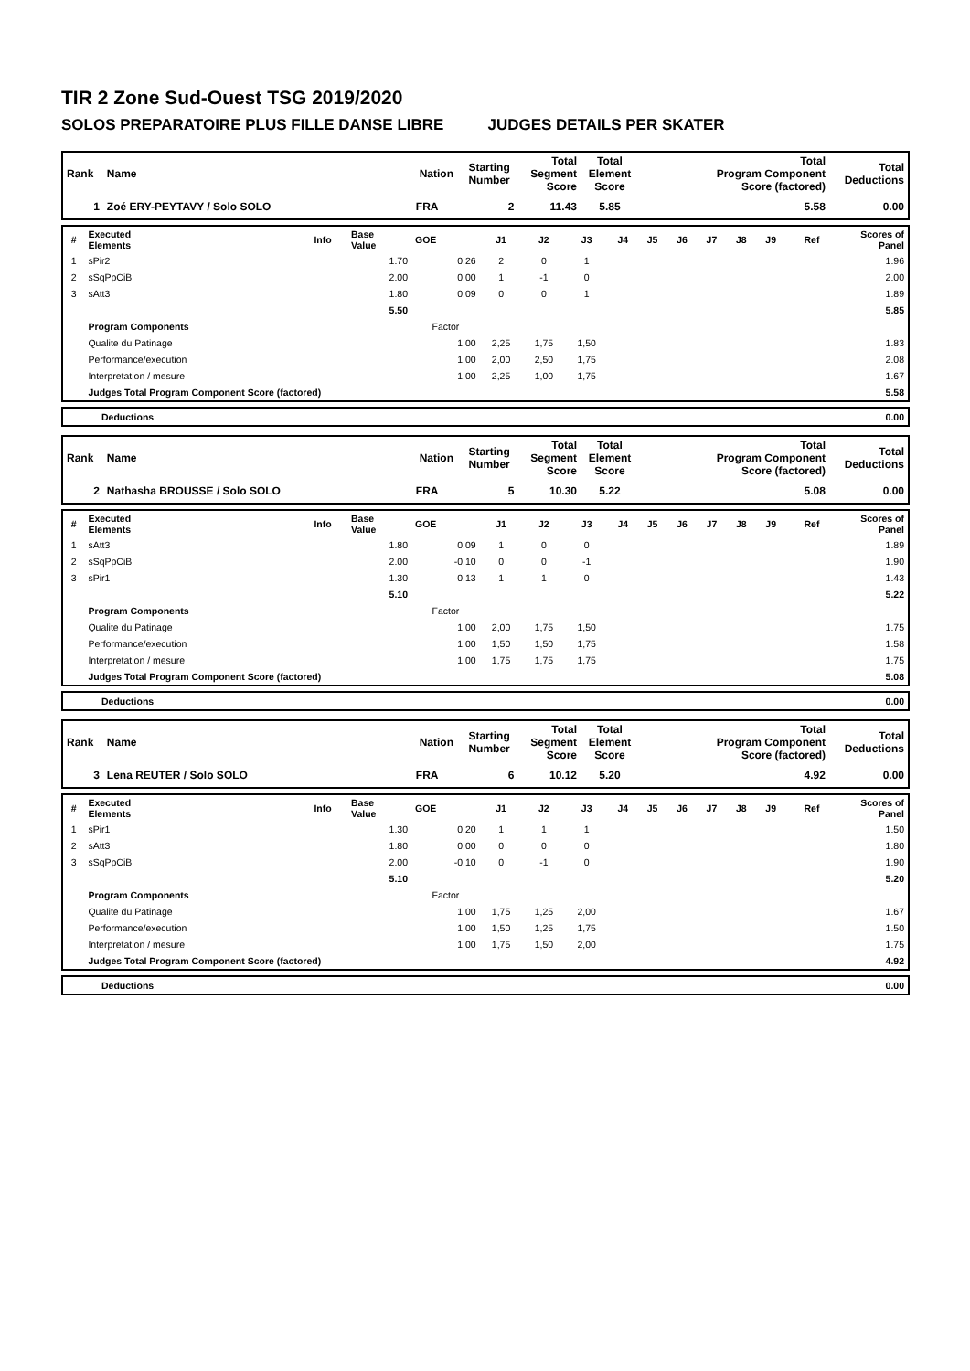TIR 2 Zone Sud-Ouest TSG 2019/2020
SOLOS PREPARATOIRE PLUS FILLE DANSE LIBRE JUDGES DETAILS PER SKATER
| Rank | Name | Nation | Starting Number | Total Segment Score | Total Element Score | Total Program Component Score (factored) | Total Deductions |
| --- | --- | --- | --- | --- | --- | --- | --- |
| 1 | Zoé ERY-PEYTAVY / Solo SOLO | FRA | 2 | 11.43 | 5.85 | 5.58 | 0.00 |
| # | Executed Elements | Info | Base Value | GOE | J1 | J2 | J3 | J4 | J5 | J6 | J7 | J8 | J9 | Ref | Scores of Panel |
| --- | --- | --- | --- | --- | --- | --- | --- | --- | --- | --- | --- | --- | --- | --- | --- |
| 1 | sPir2 | | 1.70 | 0.26 | 2 | 0 | 1 | | | | | | | | 1.96 |
| 2 | sSqPpCiB | | 2.00 | 0.00 | 1 | -1 | 0 | | | | | | | | 2.00 |
| 3 | sAtt3 | | 1.80 | 0.09 | 0 | 0 | 1 | | | | | | | | 1.89 |
| | | | 5.50 | | | | | | | | | | | | 5.85 |
| | Program Components | | | Factor | | | | | | | | | | | |
| | Qualite du Patinage | | | 1.00 | 2,25 | 1,75 | 1,50 | | | | | | | | 1.83 |
| | Performance/execution | | | 1.00 | 2,00 | 2,50 | 1,75 | | | | | | | | 2.08 |
| | Interpretation / mesure | | | 1.00 | 2,25 | 1,00 | 1,75 | | | | | | | | 1.67 |
| | Judges Total Program Component Score (factored) | | | | | | | | | | | | | | 5.58 |
| | Deductions | 0.00 |
| Rank | Name | Nation | Starting Number | Total Segment Score | Total Element Score | Total Program Component Score (factored) | Total Deductions |
| --- | --- | --- | --- | --- | --- | --- | --- |
| 2 | Nathasha BROUSSE / Solo SOLO | FRA | 5 | 10.30 | 5.22 | 5.08 | 0.00 |
| # | Executed Elements | Info | Base Value | GOE | J1 | J2 | J3 | J4 | J5 | J6 | J7 | J8 | J9 | Ref | Scores of Panel |
| --- | --- | --- | --- | --- | --- | --- | --- | --- | --- | --- | --- | --- | --- | --- | --- |
| 1 | sAtt3 | | 1.80 | 0.09 | 1 | 0 | 0 | | | | | | | | 1.89 |
| 2 | sSqPpCiB | | 2.00 | -0.10 | 0 | 0 | -1 | | | | | | | | 1.90 |
| 3 | sPir1 | | 1.30 | 0.13 | 1 | 1 | 0 | | | | | | | | 1.43 |
| | | | 5.10 | | | | | | | | | | | | 5.22 |
| | Program Components | | | Factor | | | | | | | | | | | |
| | Qualite du Patinage | | | 1.00 | 2,00 | 1,75 | 1,50 | | | | | | | | 1.75 |
| | Performance/execution | | | 1.00 | 1,50 | 1,50 | 1,75 | | | | | | | | 1.58 |
| | Interpretation / mesure | | | 1.00 | 1,75 | 1,75 | 1,75 | | | | | | | | 1.75 |
| | Judges Total Program Component Score (factored) | | | | | | | | | | | | | | 5.08 |
| | Deductions | 0.00 |
| Rank | Name | Nation | Starting Number | Total Segment Score | Total Element Score | Total Program Component Score (factored) | Total Deductions |
| --- | --- | --- | --- | --- | --- | --- | --- |
| 3 | Lena REUTER / Solo SOLO | FRA | 6 | 10.12 | 5.20 | 4.92 | 0.00 |
| # | Executed Elements | Info | Base Value | GOE | J1 | J2 | J3 | J4 | J5 | J6 | J7 | J8 | J9 | Ref | Scores of Panel |
| --- | --- | --- | --- | --- | --- | --- | --- | --- | --- | --- | --- | --- | --- | --- | --- |
| 1 | sPir1 | | 1.30 | 0.20 | 1 | 1 | 1 | | | | | | | | 1.50 |
| 2 | sAtt3 | | 1.80 | 0.00 | 0 | 0 | 0 | | | | | | | | 1.80 |
| 3 | sSqPpCiB | | 2.00 | -0.10 | 0 | -1 | 0 | | | | | | | | 1.90 |
| | | | 5.10 | | | | | | | | | | | | 5.20 |
| | Program Components | | | Factor | | | | | | | | | | | |
| | Qualite du Patinage | | | 1.00 | 1,75 | 1,25 | 2,00 | | | | | | | | 1.67 |
| | Performance/execution | | | 1.00 | 1,50 | 1,25 | 1,75 | | | | | | | | 1.50 |
| | Interpretation / mesure | | | 1.00 | 1,75 | 1,50 | 2,00 | | | | | | | | 1.75 |
| | Judges Total Program Component Score (factored) | | | | | | | | | | | | | | 4.92 |
| | Deductions | 0.00 |